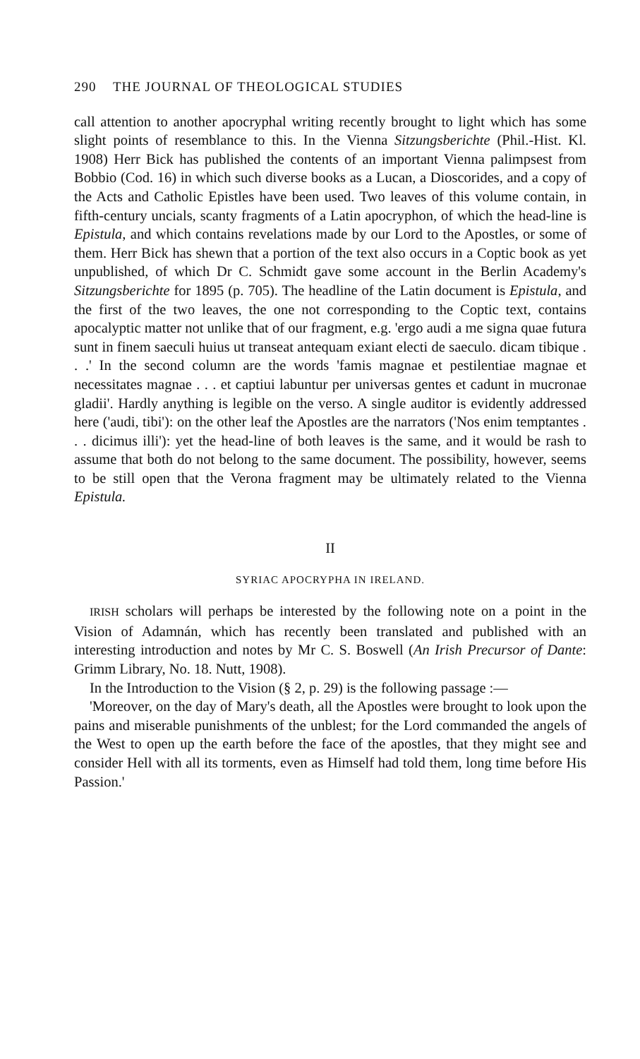290 THE JOURNAL OF THEOLOGICAL STUDIES
call attention to another apocryphal writing recently brought to light which has some slight points of resemblance to this. In the Vienna Sitzungsberichte (Phil.-Hist. Kl. 1908) Herr Bick has published the contents of an important Vienna palimpsest from Bobbio (Cod. 16) in which such diverse books as a Lucan, a Dioscorides, and a copy of the Acts and Catholic Epistles have been used. Two leaves of this volume contain, in fifth-century uncials, scanty fragments of a Latin apocryphon, of which the head-line is Epistula, and which contains revelations made by our Lord to the Apostles, or some of them. Herr Bick has shewn that a portion of the text also occurs in a Coptic book as yet unpublished, of which Dr C. Schmidt gave some account in the Berlin Academy's Sitzungsberichte for 1895 (p. 705). The headline of the Latin document is Epistula, and the first of the two leaves, the one not corresponding to the Coptic text, contains apocalyptic matter not unlike that of our fragment, e.g. 'ergo audi a me signa quae futura sunt in finem saeculi huius ut transeat antequam exiant electi de saeculo. dicam tibique . . .' In the second column are the words 'famis magnae et pestilentiae magnae et necessitates magnae . . . et captiui labuntur per universas gentes et cadunt in mucronae gladii'. Hardly anything is legible on the verso. A single auditor is evidently addressed here ('audi, tibi'): on the other leaf the Apostles are the narrators ('Nos enim temptantes . . . dicimus illi'): yet the head-line of both leaves is the same, and it would be rash to assume that both do not belong to the same document. The possibility, however, seems to be still open that the Verona fragment may be ultimately related to the Vienna Epistula.
II
SYRIAC APOCRYPHA IN IRELAND.
IRISH scholars will perhaps be interested by the following note on a point in the Vision of Adamnán, which has recently been translated and published with an interesting introduction and notes by Mr C. S. Boswell (An Irish Precursor of Dante: Grimm Library, No. 18. Nutt, 1908).
In the Introduction to the Vision (§ 2, p. 29) is the following passage :—
'Moreover, on the day of Mary's death, all the Apostles were brought to look upon the pains and miserable punishments of the unblest; for the Lord commanded the angels of the West to open up the earth before the face of the apostles, that they might see and consider Hell with all its torments, even as Himself had told them, long time before His Passion.'